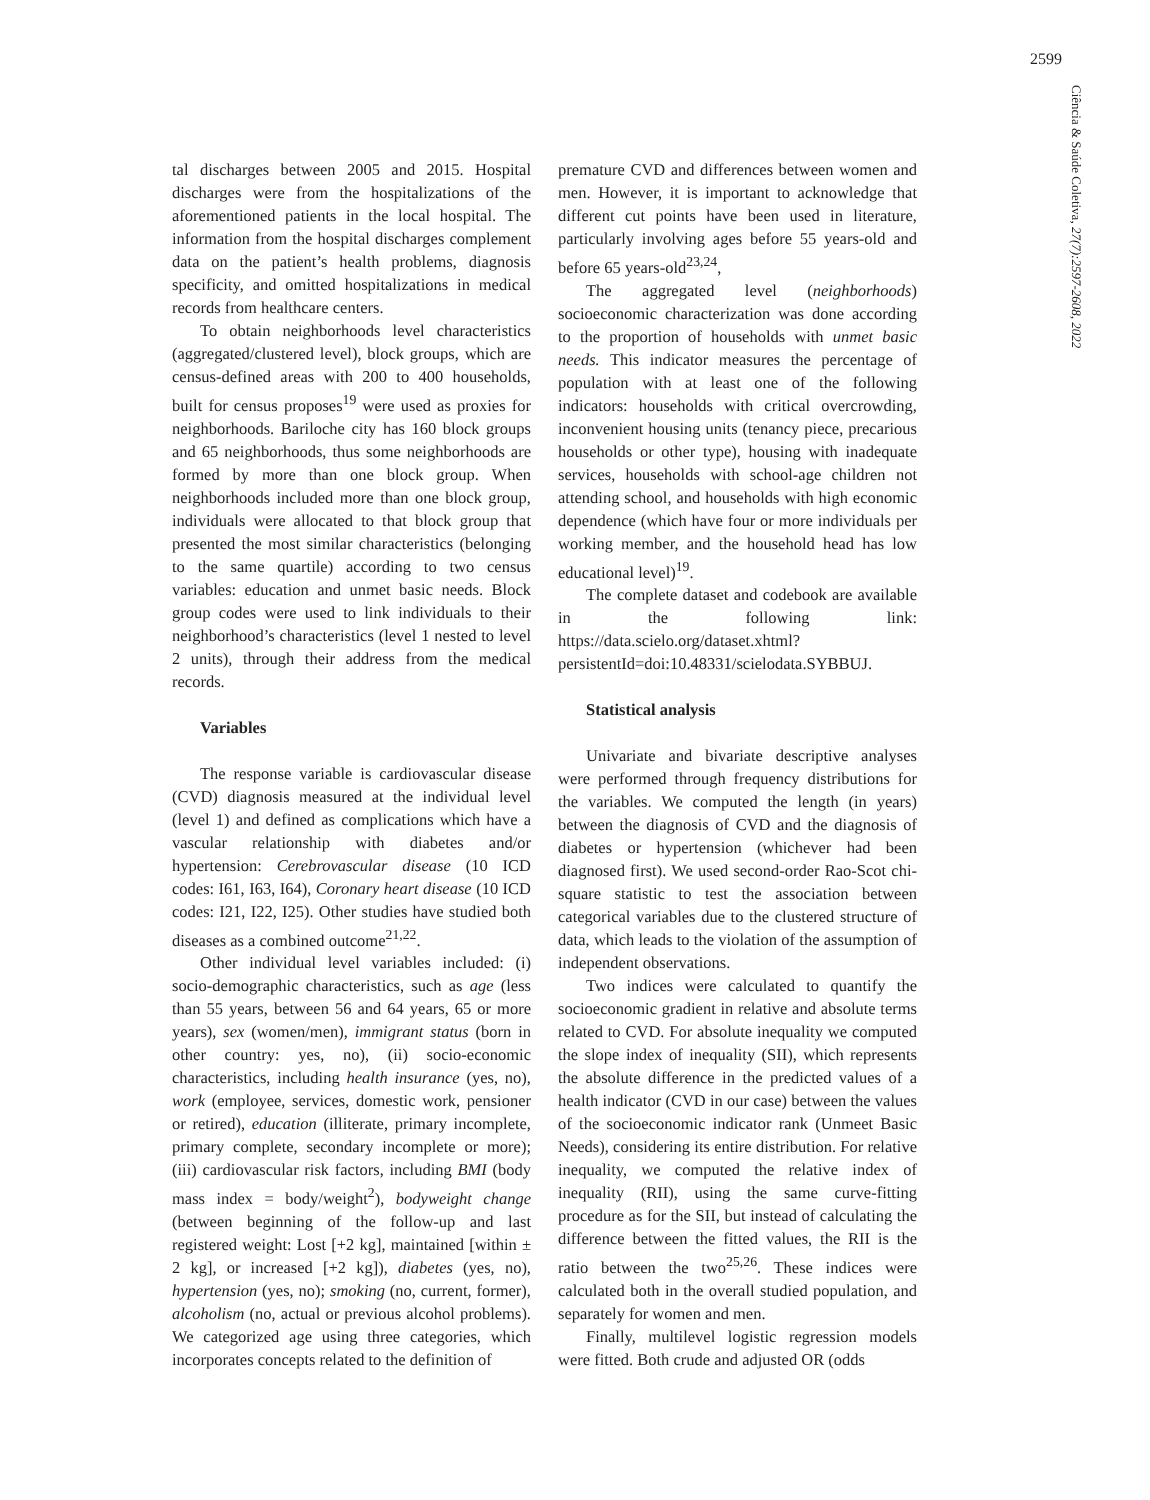2599
Ciência & Saúde Coletiva, 27(7):2597-2608, 2022
tal discharges between 2005 and 2015. Hospital discharges were from the hospitalizations of the aforementioned patients in the local hospital. The information from the hospital discharges complement data on the patient’s health problems, diagnosis specificity, and omitted hospitalizations in medical records from healthcare centers.
To obtain neighborhoods level characteristics (aggregated/clustered level), block groups, which are census-defined areas with 200 to 400 households, built for census proposes<sup>19</sup> were used as proxies for neighborhoods. Bariloche city has 160 block groups and 65 neighborhoods, thus some neighborhoods are formed by more than one block group. When neighborhoods included more than one block group, individuals were allocated to that block group that presented the most similar characteristics (belonging to the same quartile) according to two census variables: education and unmet basic needs. Block group codes were used to link individuals to their neighborhood’s characteristics (level 1 nested to level 2 units), through their address from the medical records.
Variables
The response variable is cardiovascular disease (CVD) diagnosis measured at the individual level (level 1) and defined as complications which have a vascular relationship with diabetes and/or hypertension: Cerebrovascular disease (10 ICD codes: I61, I63, I64), Coronary heart disease (10 ICD codes: I21, I22, I25). Other studies have studied both diseases as a combined outcome<sup>21,22</sup>.
Other individual level variables included: (i) socio-demographic characteristics, such as age (less than 55 years, between 56 and 64 years, 65 or more years), sex (women/men), immigrant status (born in other country: yes, no), (ii) socio-economic characteristics, including health insurance (yes, no), work (employee, services, domestic work, pensioner or retired), education (illiterate, primary incomplete, primary complete, secondary incomplete or more); (iii) cardiovascular risk factors, including BMI (body mass index = body/weight<sup>2</sup>), bodyweight change (between beginning of the follow-up and last registered weight: Lost [+2 kg], maintained [within ± 2 kg], or increased [+2 kg]), diabetes (yes, no), hypertension (yes, no); smoking (no, current, former), alcoholism (no, actual or previous alcohol problems). We categorized age using three categories, which incorporates concepts related to the definition of
premature CVD and differences between women and men. However, it is important to acknowledge that different cut points have been used in literature, particularly involving ages before 55 years-old and before 65 years-old<sup>23,24</sup>,
The aggregated level (neighborhoods) socioeconomic characterization was done according to the proportion of households with unmet basic needs. This indicator measures the percentage of population with at least one of the following indicators: households with critical overcrowding, inconvenient housing units (tenancy piece, precarious households or other type), housing with inadequate services, households with school-age children not attending school, and households with high economic dependence (which have four or more individuals per working member, and the household head has low educational level)<sup>19</sup>.
The complete dataset and codebook are available in the following link: https://data.scielo.org/dataset.xhtml?persistentId=doi:10.48331/scielodata.SYBBUJ.
Statistical analysis
Univariate and bivariate descriptive analyses were performed through frequency distributions for the variables. We computed the length (in years) between the diagnosis of CVD and the diagnosis of diabetes or hypertension (whichever had been diagnosed first). We used second-order Rao-Scot chi-square statistic to test the association between categorical variables due to the clustered structure of data, which leads to the violation of the assumption of independent observations.
Two indices were calculated to quantify the socioeconomic gradient in relative and absolute terms related to CVD. For absolute inequality we computed the slope index of inequality (SII), which represents the absolute difference in the predicted values of a health indicator (CVD in our case) between the values of the socioeconomic indicator rank (Unmeet Basic Needs), considering its entire distribution. For relative inequality, we computed the relative index of inequality (RII), using the same curve-fitting procedure as for the SII, but instead of calculating the difference between the fitted values, the RII is the ratio between the two<sup>25,26</sup>. These indices were calculated both in the overall studied population, and separately for women and men.
Finally, multilevel logistic regression models were fitted. Both crude and adjusted OR (odds